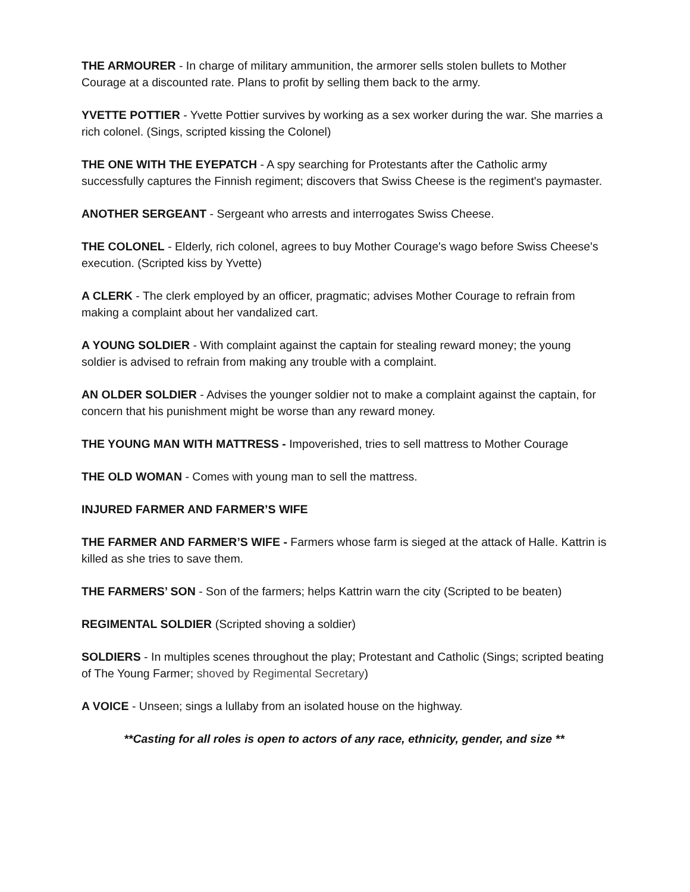THE ARMOURER - In charge of military ammunition, the armorer sells stolen bullets to Mother Courage at a discounted rate. Plans to profit by selling them back to the army.
YVETTE POTTIER - Yvette Pottier survives by working as a sex worker during the war. She marries a rich colonel. (Sings, scripted kissing the Colonel)
THE ONE WITH THE EYEPATCH - A spy searching for Protestants after the Catholic army successfully captures the Finnish regiment; discovers that Swiss Cheese is the regiment's paymaster.
ANOTHER SERGEANT - Sergeant who arrests and interrogates Swiss Cheese.
THE COLONEL - Elderly, rich colonel, agrees to buy Mother Courage's wago before Swiss Cheese's execution. (Scripted kiss by Yvette)
A CLERK - The clerk employed by an officer, pragmatic; advises Mother Courage to refrain from making a complaint about her vandalized cart.
A YOUNG SOLDIER - With complaint against the captain for stealing reward money; the young soldier is advised to refrain from making any trouble with a complaint.
AN OLDER SOLDIER - Advises the younger soldier not to make a complaint against the captain, for concern that his punishment might be worse than any reward money.
THE YOUNG MAN WITH MATTRESS - Impoverished, tries to sell mattress to Mother Courage
THE OLD WOMAN - Comes with young man to sell the mattress.
INJURED FARMER AND FARMER’S WIFE
THE FARMER AND FARMER’S WIFE - Farmers whose farm is sieged at the attack of Halle. Kattrin is killed as she tries to save them.
THE FARMERS’ SON - Son of the farmers; helps Kattrin warn the city (Scripted to be beaten)
REGIMENTAL SOLDIER (Scripted shoving a soldier)
SOLDIERS - In multiples scenes throughout the play; Protestant and Catholic (Sings; scripted beating of The Young Farmer; shoved by Regimental Secretary)
A VOICE - Unseen; sings a lullaby from an isolated house on the highway.
**Casting for all roles is open to actors of any race, ethnicity, gender, and size **